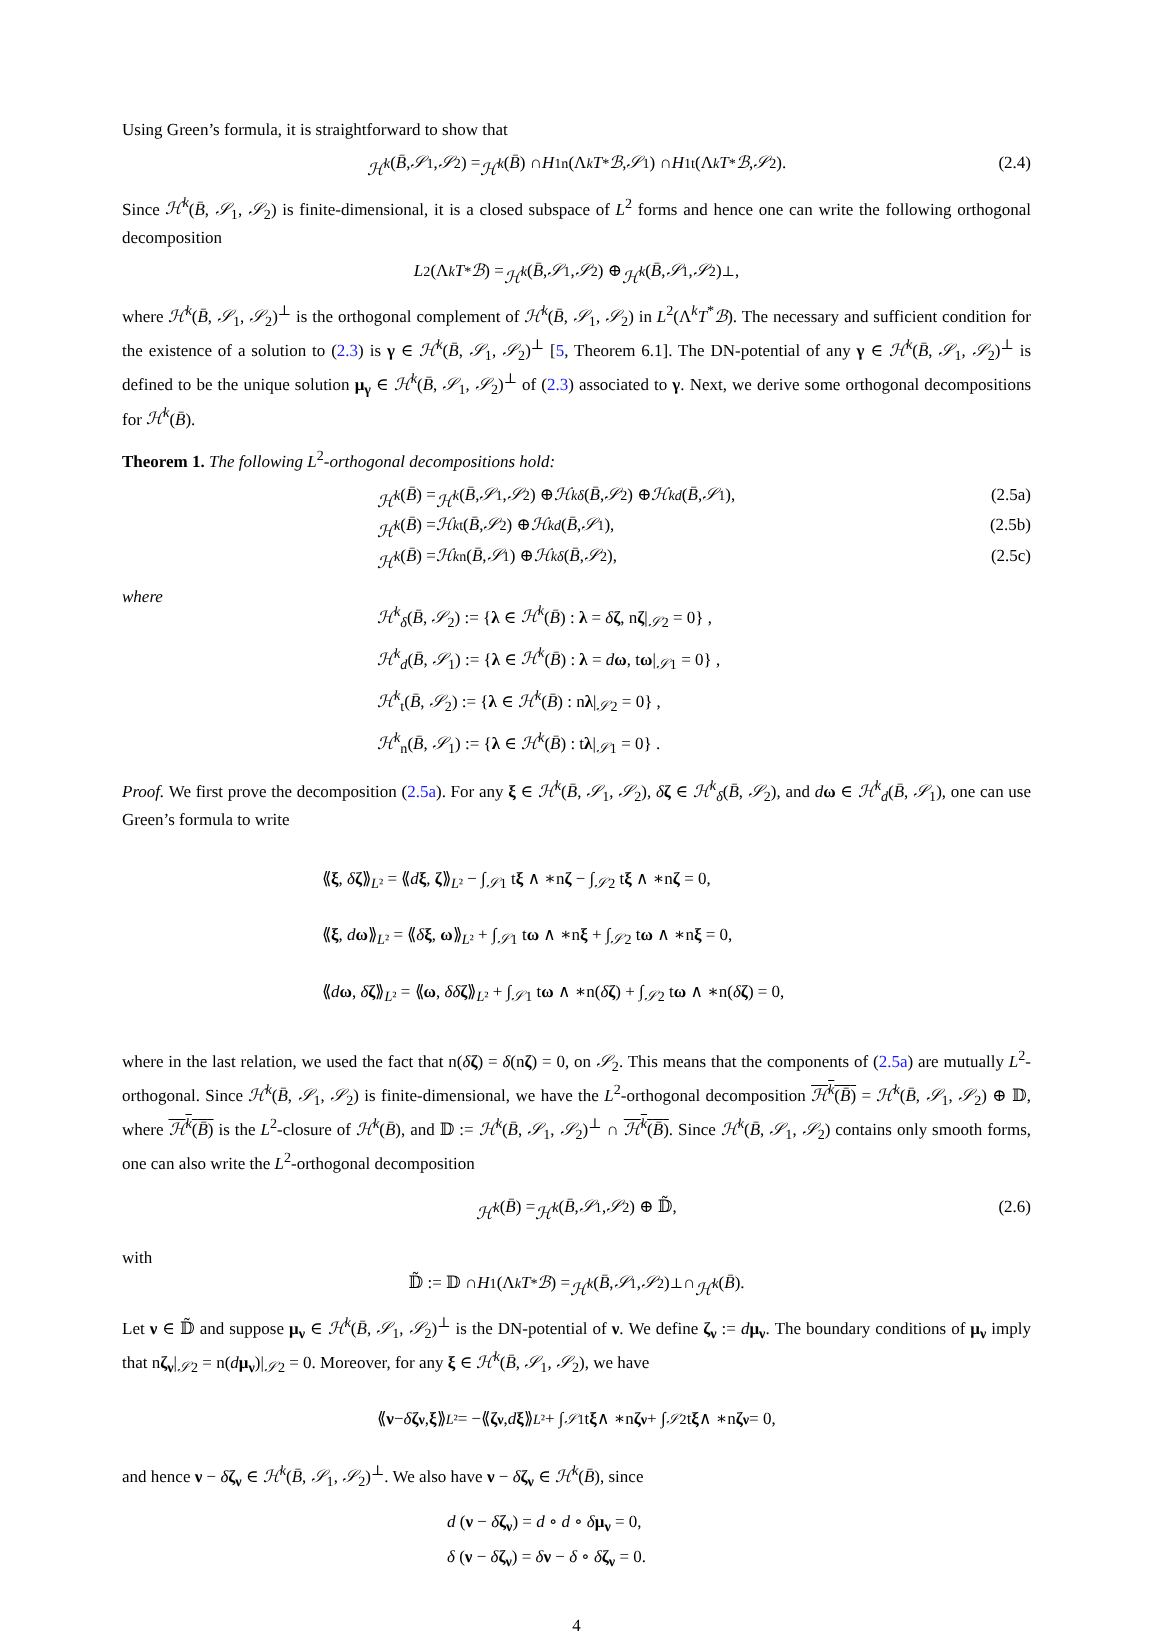Using Green’s formula, it is straightforward to show that
ℋ<sup>k</sup> (B̄, 𝒮<sub>1</sub>, 𝒮<sub>2</sub>) = ℋ<sup>k</sup> (B̄) ∩ H<sup>1</sup><sub>n</sub>(Λ<sup>k</sup> T<sup>*</sup> ℬ, 𝒮<sub>1</sub>) ∩ H<sup>1</sup><sub>t</sub>(Λ<sup>k</sup> T<sup>*</sup> ℬ, 𝒮<sub>2</sub>). (2.4)
Since ℋ<sup>k</sup>(B̄, 𝒮<sub>1</sub>, 𝒮<sub>2</sub>) is finite-dimensional, it is a closed subspace of L<sup>2</sup> forms and hence one can write the following orthogonal decomposition
L<sup>2</sup>(Λ<sup>k</sup> T<sup>*</sup> ℬ) = ℋ<sup>k</sup> (B̄, 𝒮<sub>1</sub>, 𝒮<sub>2</sub>) ⊕ ℋ<sup>k</sup> (B̄, 𝒮<sub>1</sub>, 𝒮<sub>2</sub>)<sup>⊥</sup>,
where ℋ<sup>k</sup>(B̄, 𝒮<sub>1</sub>, 𝒮<sub>2</sub>)<sup>⊥</sup> is the orthogonal complement of ℋ<sup>k</sup>(B̄, 𝒮<sub>1</sub>, 𝒮<sub>2</sub>) in L<sup>2</sup>(Λ<sup>k</sup>T<sup>*</sup>ℬ). The necessary and sufficient condition for the existence of a solution to (2.3) is γ ∈ ℋ<sup>k</sup>(B̄, 𝒮<sub>1</sub>, 𝒮<sub>2</sub>)<sup>⊥</sup> [5, Theorem 6.1]. The DN-potential of any γ ∈ ℋ<sup>k</sup>(B̄, 𝒮<sub>1</sub>, 𝒮<sub>2</sub>)<sup>⊥</sup> is defined to be the unique solution μ<sub>γ</sub> ∈ ℋ<sup>k</sup>(B̄, 𝒮<sub>1</sub>, 𝒮<sub>2</sub>)<sup>⊥</sup> of (2.3) associated to γ. Next, we derive some orthogonal decompositions for ℋ<sup>k</sup>(B̄).
Theorem 1. The following L<sup>2</sup>-orthogonal decompositions hold:
ℋ<sup>k</sup> (B̄) = ℋ<sup>k</sup> (B̄, 𝒮<sub>1</sub>, 𝒮<sub>2</sub>) ⊕ ℋ<sup>k</sup><sub>δ</sub> (B̄, 𝒮<sub>2</sub>) ⊕ ℋ<sup>k</sup><sub>d</sub> (B̄, 𝒮<sub>1</sub>), (2.5a)
ℋ<sup>k</sup> (B̄) = ℋ<sup>k</sup><sub>t</sub>(B̄, 𝒮<sub>2</sub>) ⊕ ℋ<sup>k</sup><sub>d</sub> (B̄, 𝒮<sub>1</sub>), (2.5b)
ℋ<sup>k</sup> (B̄) = ℋ<sup>k</sup><sub>n</sub>(B̄, 𝒮<sub>1</sub>) ⊕ ℋ<sup>k</sup><sub>δ</sub> (B̄, 𝒮<sub>2</sub>), (2.5c)
where
ℋ<sup>k</sup><sub>δ</sub>(B̄, 𝒮<sub>2</sub>) := {λ ∈ ℋ<sup>k</sup>(B̄) : λ = δζ, nζ|<sub>𝒮2</sub> = 0} ,
ℋ<sup>k</sup><sub>d</sub>(B̄, 𝒮<sub>1</sub>) := {λ ∈ ℋ<sup>k</sup>(B̄) : λ = dω, tω|<sub>𝒮1</sub> = 0} ,
ℋ<sup>k</sup><sub>t</sub>(B̄, 𝒮<sub>2</sub>) := {λ ∈ ℋ<sup>k</sup>(B̄) : nλ|<sub>𝒮2</sub> = 0} ,
ℋ<sup>k</sup><sub>n</sub>(B̄, 𝒮<sub>1</sub>) := {λ ∈ ℋ<sup>k</sup>(B̄) : tλ|<sub>𝒮1</sub> = 0} .
Proof. We first prove the decomposition (2.5a). For any ξ ∈ ℋ<sup>k</sup>(B̄, 𝒮<sub>1</sub>, 𝒮<sub>2</sub>), δζ ∈ ℋ<sup>k</sup><sub>δ</sub>(B̄, 𝒮<sub>2</sub>), and dω ∈ ℋ<sup>k</sup><sub>d</sub>(B̄, 𝒮<sub>1</sub>), one can use Green’s formula to write
⟪ξ, δζ⟫<sub>L²</sub> = ⟪dξ, ζ⟫<sub>L²</sub> − ∫<sub>𝒮1</sub> tξ ∧ ∗nζ − ∫<sub>𝒮2</sub> tξ ∧ ∗nζ = 0,
⟪ξ, dω⟫<sub>L²</sub> = ⟪δξ, ω⟫<sub>L²</sub> + ∫<sub>𝒮1</sub> tω ∧ ∗nξ + ∫<sub>𝒮2</sub> tω ∧ ∗nξ = 0,
⟪dω, δζ⟫<sub>L²</sub> = ⟪ω, δδ ζ⟫<sub>L²</sub> + ∫<sub>𝒮1</sub> tω ∧ ∗n(δζ) + ∫<sub>𝒮2</sub> tω ∧ ∗n(δζ) = 0,
where in the last relation, we used the fact that n(δζ) = δ(nζ) = 0, on 𝒮<sub>2</sub>. This means that the components of (2.5a) are mutually L<sup>2</sup>-orthogonal. Since ℋ<sup>k</sup>(B̄, 𝒮<sub>1</sub>, 𝒮<sub>2</sub>) is finite-dimensional, we have the L<sup>2</sup>-orthogonal decomposition ℋ<sup>k</sup>(B̄) = ℋ<sup>k</sup>(B̄, 𝒮<sub>1</sub>, 𝒮<sub>2</sub>) ⊕ 𝔻, where ℋ<sup>k</sup>(B̄) is the L<sup>2</sup>-closure of ℋ<sup>k</sup>(B̄), and 𝔻 := ℋ<sup>k</sup>(B̄, 𝒮<sub>1</sub>, 𝒮<sub>2</sub>)<sup>⊥</sup> ∩ ℋ<sup>k</sup>(B̄). Since ℋ<sup>k</sup>(B̄, 𝒮<sub>1</sub>, 𝒮<sub>2</sub>) contains only smooth forms, one can also write the L<sup>2</sup>-orthogonal decomposition
ℋ<sup>k</sup> (B̄) = ℋ<sup>k</sup> (B̄, 𝒮<sub>1</sub>, 𝒮<sub>2</sub>) ⊕ 𝔻̃, (2.6)
with
𝔻̃ := 𝔻 ∩ H<sup>1</sup>(Λ<sup>k</sup> T<sup>*</sup> ℬ) = ℋ<sup>k</sup> (B̄, 𝒮<sub>1</sub>, 𝒮<sub>2</sub>)<sup>⊥</sup> ∩ ℋ<sup>k</sup> (B̄).
Let ν ∈ 𝔻̃ and suppose μ<sub>ν</sub> ∈ ℋ<sup>k</sup>(B̄, 𝒮<sub>1</sub>, 𝒮<sub>2</sub>)<sup>⊥</sup> is the DN-potential of ν. We define ζ<sub>ν</sub> := dμ<sub>ν</sub>. The boundary conditions of μ<sub>ν</sub> imply that nζ<sub>ν</sub>|<sub>𝒮2</sub> = n(dμ<sub>ν</sub>)|<sub>𝒮2</sub> = 0. Moreover, for any ξ ∈ ℋ<sup>k</sup>(B̄, 𝒮<sub>1</sub>, 𝒮<sub>2</sub>), we have
⟪ ν − δ ζ<sub>ν</sub>, ξ ⟫<sub>L²</sub> = −⟪ ζ<sub>ν</sub>, d ξ ⟫<sub>L²</sub> + ∫<sub>𝒮1</sub> t ξ ∧ ∗n ζ<sub>ν</sub> + ∫<sub>𝒮2</sub> t ξ ∧ ∗n ζ<sub>ν</sub> = 0,
and hence ν − δζ<sub>ν</sub> ∈ ℋ<sup>k</sup>(B̄, 𝒮<sub>1</sub>, 𝒮<sub>2</sub>)<sup>⊥</sup>. We also have ν − δζ<sub>ν</sub> ∈ ℋ<sup>k</sup>(B̄), since
d (ν − δζ<sub>ν</sub>) = d ∘ d ∘ δμ<sub>ν</sub> = 0,
δ (ν − δζ<sub>ν</sub>) = δν − δ ∘ δζ<sub>ν</sub> = 0.
4